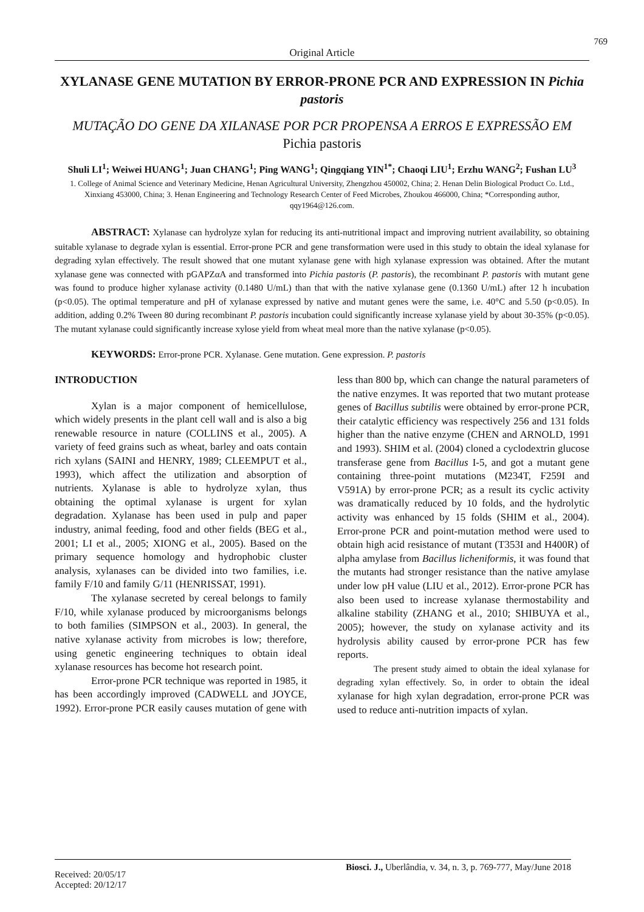769
Original Article
XYLANASE GENE MUTATION BY ERROR-PRONE PCR AND EXPRESSION IN Pichia pastoris
MUTAÇÃO DO GENE DA XILANASE POR PCR PROPENSA A ERROS E EXPRESSÃO EM Pichia pastoris
Shuli LI<sup>1</sup>; Weiwei HUANG<sup>1</sup>; Juan CHANG<sup>1</sup>; Ping WANG<sup>1</sup>; Qingqiang YIN<sup>1*</sup>; Chaoqi LIU<sup>1</sup>; Erzhu WANG<sup>2</sup>; Fushan LU<sup>3</sup>
1. College of Animal Science and Veterinary Medicine, Henan Agricultural University, Zhengzhou 450002, China; 2. Henan Delin Biological Product Co. Ltd., Xinxiang 453000, China; 3. Henan Engineering and Technology Research Center of Feed Microbes, Zhoukou 466000, China; *Corresponding author, qqy1964@126.com.
ABSTRACT: Xylanase can hydrolyze xylan for reducing its anti-nutritional impact and improving nutrient availability, so obtaining suitable xylanase to degrade xylan is essential. Error-prone PCR and gene transformation were used in this study to obtain the ideal xylanase for degrading xylan effectively. The result showed that one mutant xylanase gene with high xylanase expression was obtained. After the mutant xylanase gene was connected with pGAPZαA and transformed into Pichia pastoris (P. pastoris), the recombinant P. pastoris with mutant gene was found to produce higher xylanase activity (0.1480 U/mL) than that with the native xylanase gene (0.1360 U/mL) after 12 h incubation (p<0.05). The optimal temperature and pH of xylanase expressed by native and mutant genes were the same, i.e. 40°C and 5.50 (p<0.05). In addition, adding 0.2% Tween 80 during recombinant P. pastoris incubation could significantly increase xylanase yield by about 30-35% (p<0.05). The mutant xylanase could significantly increase xylose yield from wheat meal more than the native xylanase (p<0.05).
KEYWORDS: Error-prone PCR. Xylanase. Gene mutation. Gene expression. P. pastoris
INTRODUCTION
Xylan is a major component of hemicellulose, which widely presents in the plant cell wall and is also a big renewable resource in nature (COLLINS et al., 2005). A variety of feed grains such as wheat, barley and oats contain rich xylans (SAINI and HENRY, 1989; CLEEMPUT et al., 1993), which affect the utilization and absorption of nutrients. Xylanase is able to hydrolyze xylan, thus obtaining the optimal xylanase is urgent for xylan degradation. Xylanase has been used in pulp and paper industry, animal feeding, food and other fields (BEG et al., 2001; LI et al., 2005; XIONG et al., 2005). Based on the primary sequence homology and hydrophobic cluster analysis, xylanases can be divided into two families, i.e. family F/10 and family G/11 (HENRISSAT, 1991).
The xylanase secreted by cereal belongs to family F/10, while xylanase produced by microorganisms belongs to both families (SIMPSON et al., 2003). In general, the native xylanase activity from microbes is low; therefore, using genetic engineering techniques to obtain ideal xylanase resources has become hot research point.
Error-prone PCR technique was reported in 1985, it has been accordingly improved (CADWELL and JOYCE, 1992). Error-prone PCR easily causes mutation of gene with less than 800 bp, which can change the natural parameters of the native enzymes. It was reported that two mutant protease genes of Bacillus subtilis were obtained by error-prone PCR, their catalytic efficiency was respectively 256 and 131 folds higher than the native enzyme (CHEN and ARNOLD, 1991 and 1993). SHIM et al. (2004) cloned a cyclodextrin glucose transferase gene from Bacillus I-5, and got a mutant gene containing three-point mutations (M234T, F259I and V591A) by error-prone PCR; as a result its cyclic activity was dramatically reduced by 10 folds, and the hydrolytic activity was enhanced by 15 folds (SHIM et al., 2004). Error-prone PCR and point-mutation method were used to obtain high acid resistance of mutant (T353I and H400R) of alpha amylase from Bacillus licheniformis, it was found that the mutants had stronger resistance than the native amylase under low pH value (LIU et al., 2012). Error-prone PCR has also been used to increase xylanase thermostability and alkaline stability (ZHANG et al., 2010; SHIBUYA et al., 2005); however, the study on xylanase activity and its hydrolysis ability caused by error-prone PCR has few reports.
The present study aimed to obtain the ideal xylanase for degrading xylan effectively. So, in order to obtain the ideal xylanase for high xylan degradation, error-prone PCR was used to reduce anti-nutrition impacts of xylan.
Received: 20/05/17
Accepted: 20/12/17
Biosci. J., Uberlândia, v. 34, n. 3, p. 769-777, May/June 2018